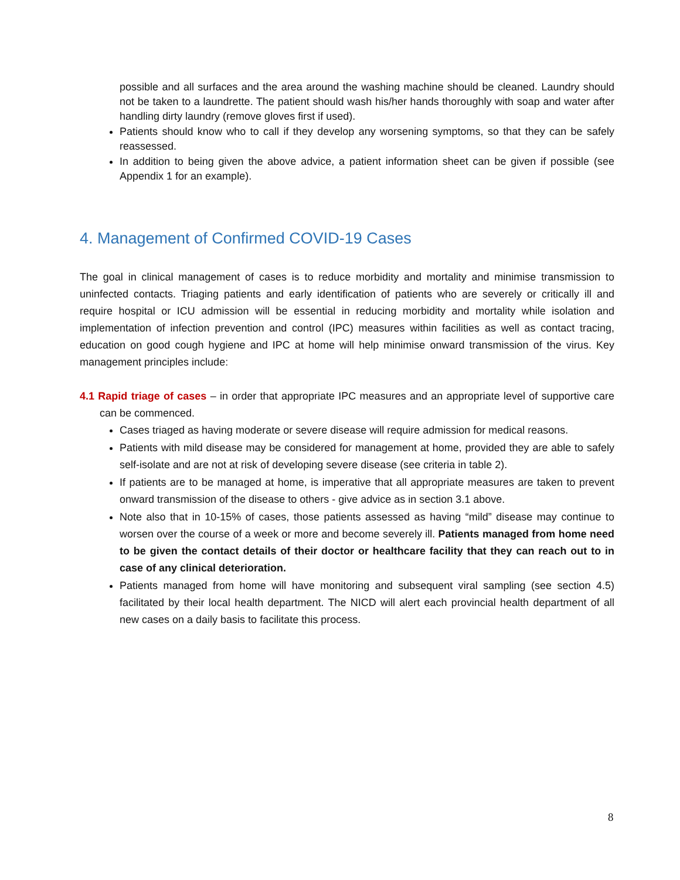possible and all surfaces and the area around the washing machine should be cleaned. Laundry should not be taken to a laundrette. The patient should wash his/her hands thoroughly with soap and water after handling dirty laundry (remove gloves first if used).
Patients should know who to call if they develop any worsening symptoms, so that they can be safely reassessed.
In addition to being given the above advice, a patient information sheet can be given if possible (see Appendix 1 for an example).
4. Management of Confirmed COVID-19 Cases
The goal in clinical management of cases is to reduce morbidity and mortality and minimise transmission to uninfected contacts. Triaging patients and early identification of patients who are severely or critically ill and require hospital or ICU admission will be essential in reducing morbidity and mortality while isolation and implementation of infection prevention and control (IPC) measures within facilities as well as contact tracing, education on good cough hygiene and IPC at home will help minimise onward transmission of the virus. Key management principles include:
4.1 Rapid triage of cases – in order that appropriate IPC measures and an appropriate level of supportive care can be commenced.
Cases triaged as having moderate or severe disease will require admission for medical reasons.
Patients with mild disease may be considered for management at home, provided they are able to safely self-isolate and are not at risk of developing severe disease (see criteria in table 2).
If patients are to be managed at home, is imperative that all appropriate measures are taken to prevent onward transmission of the disease to others - give advice as in section 3.1 above.
Note also that in 10-15% of cases, those patients assessed as having “mild” disease may continue to worsen over the course of a week or more and become severely ill. Patients managed from home need to be given the contact details of their doctor or healthcare facility that they can reach out to in case of any clinical deterioration.
Patients managed from home will have monitoring and subsequent viral sampling (see section 4.5) facilitated by their local health department. The NICD will alert each provincial health department of all new cases on a daily basis to facilitate this process.
8